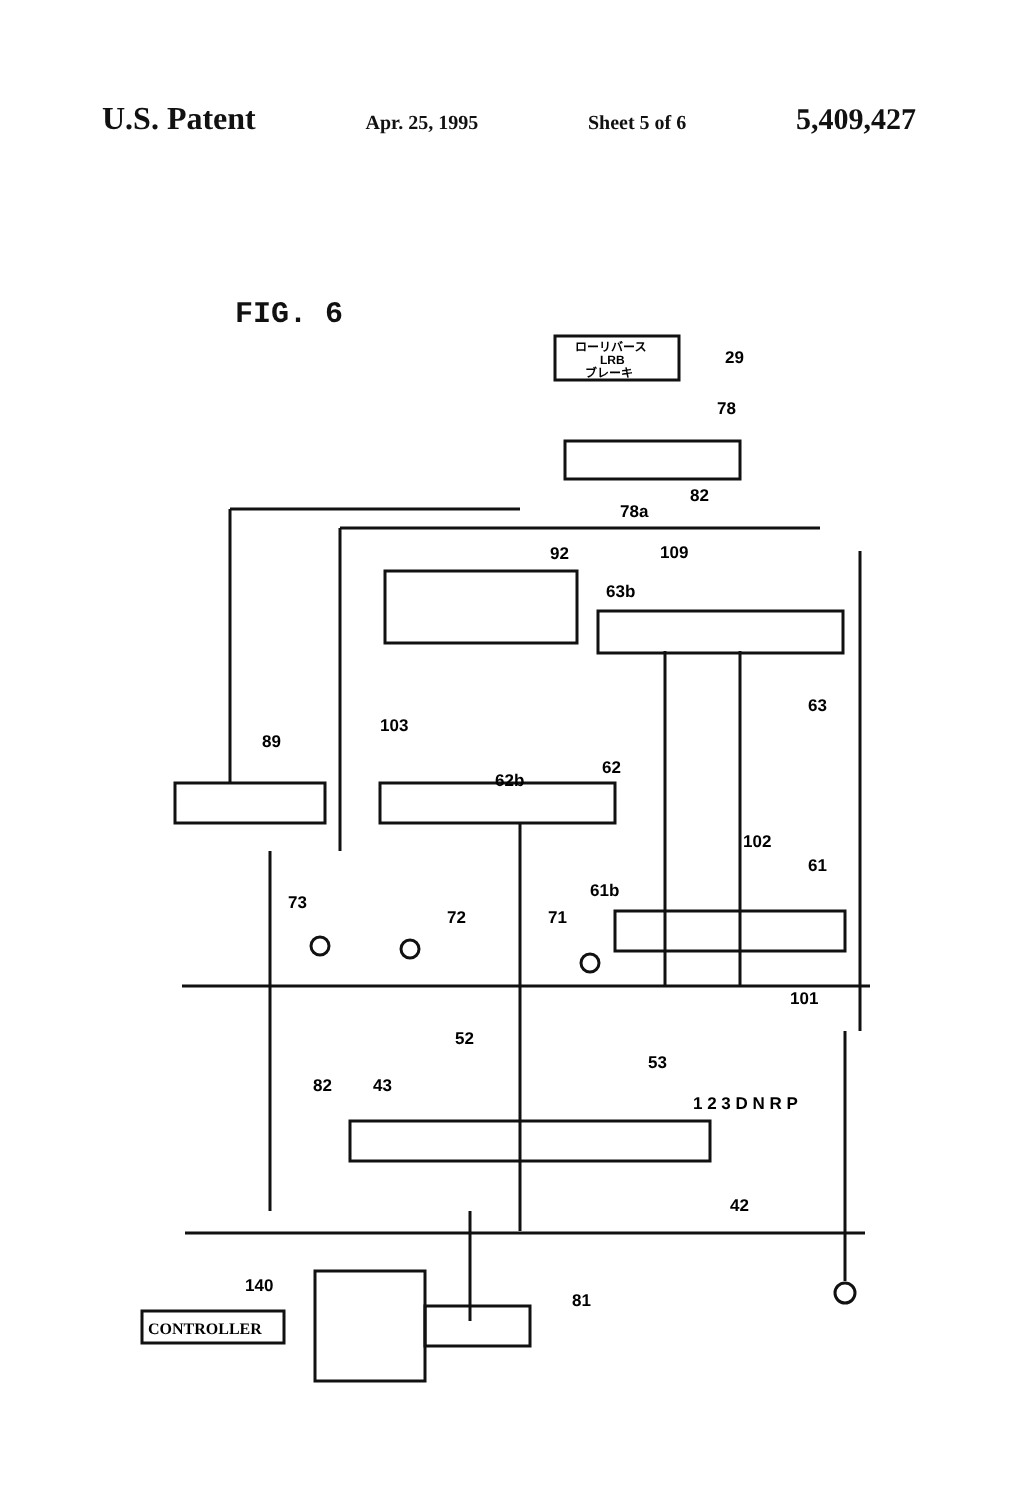U.S. Patent Apr. 25, 1995 Sheet 5 of 6 5,409,427
FIG. 6
ローリバース
LRB
ブレーキ
CONTROLLER
29
78
78a
82
92
109
63b
63
103
89
62
62b
102
61
61b
73
72
71
101
52
53
82
43
1 2 3 D N R P
42
140
81